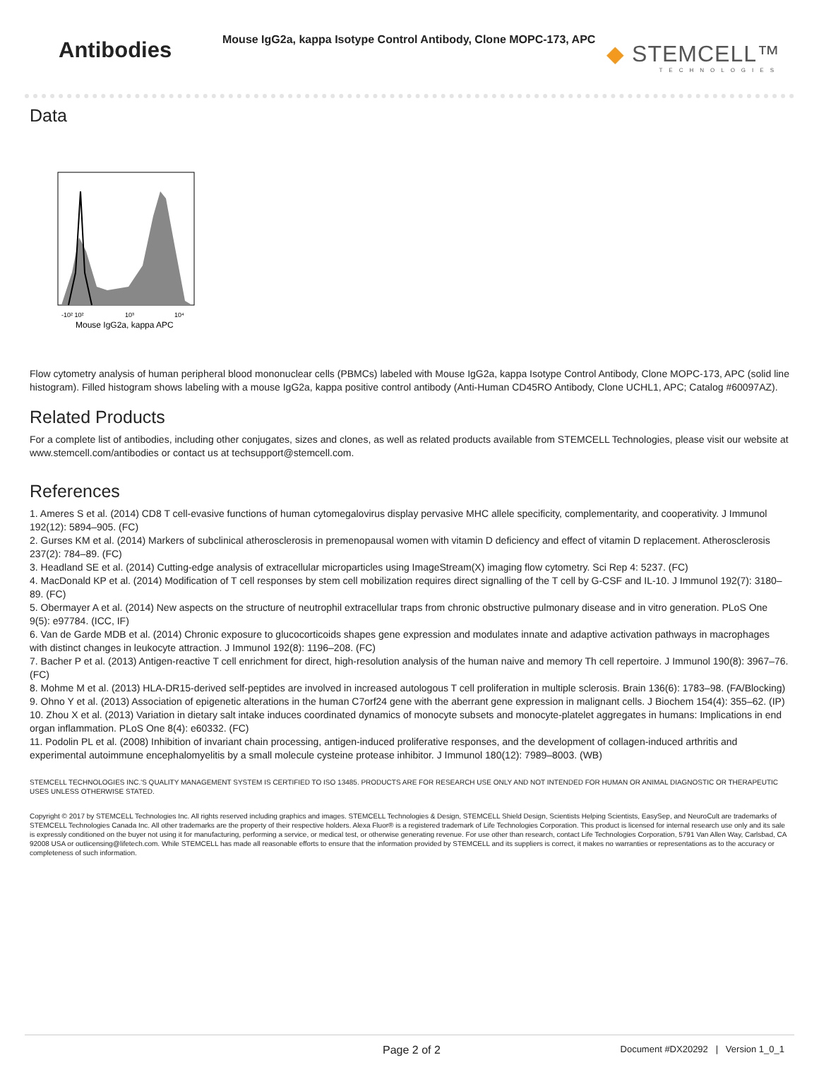Antibodies
Mouse IgG2a, kappa Isotype Control Antibody, Clone MOPC-173, APC
◆ STEMCELL™
TECHNOLOGIES
Data
-10² 10²
10³
10⁴
Mouse IgG2a, kappa APC
Flow cytometry analysis of human peripheral blood mononuclear cells (PBMCs) labeled with Mouse IgG2a, kappa Isotype Control Antibody, Clone MOPC-173, APC (solid line histogram). Filled histogram shows labeling with a mouse IgG2a, kappa positive control antibody (Anti-Human CD45RO Antibody, Clone UCHL1, APC; Catalog #60097AZ).
Related Products
For a complete list of antibodies, including other conjugates, sizes and clones, as well as related products available from STEMCELL Technologies, please visit our website at www.stemcell.com/antibodies or contact us at techsupport@stemcell.com.
References
1. Ameres S et al. (2014) CD8 T cell-evasive functions of human cytomegalovirus display pervasive MHC allele specificity, complementarity, and cooperativity. J Immunol 192(12): 5894–905. (FC)
2. Gurses KM et al. (2014) Markers of subclinical atherosclerosis in premenopausal women with vitamin D deficiency and effect of vitamin D replacement. Atherosclerosis 237(2): 784–89. (FC)
3. Headland SE et al. (2014) Cutting-edge analysis of extracellular microparticles using ImageStream(X) imaging flow cytometry. Sci Rep 4: 5237. (FC)
4. MacDonald KP et al. (2014) Modification of T cell responses by stem cell mobilization requires direct signalling of the T cell by G-CSF and IL-10. J Immunol 192(7): 3180–89. (FC)
5. Obermayer A et al. (2014) New aspects on the structure of neutrophil extracellular traps from chronic obstructive pulmonary disease and in vitro generation. PLoS One 9(5): e97784. (ICC, IF)
6. Van de Garde MDB et al. (2014) Chronic exposure to glucocorticoids shapes gene expression and modulates innate and adaptive activation pathways in macrophages with distinct changes in leukocyte attraction. J Immunol 192(8): 1196–208. (FC)
7. Bacher P et al. (2013) Antigen-reactive T cell enrichment for direct, high-resolution analysis of the human naive and memory Th cell repertoire. J Immunol 190(8): 3967–76. (FC)
8. Mohme M et al. (2013) HLA-DR15-derived self-peptides are involved in increased autologous T cell proliferation in multiple sclerosis. Brain 136(6): 1783–98. (FA/Blocking)
9. Ohno Y et al. (2013) Association of epigenetic alterations in the human C7orf24 gene with the aberrant gene expression in malignant cells. J Biochem 154(4): 355–62. (IP)
10. Zhou X et al. (2013) Variation in dietary salt intake induces coordinated dynamics of monocyte subsets and monocyte-platelet aggregates in humans: Implications in end organ inflammation. PLoS One 8(4): e60332. (FC)
11. Podolin PL et al. (2008) Inhibition of invariant chain processing, antigen-induced proliferative responses, and the development of collagen-induced arthritis and experimental autoimmune encephalomyelitis by a small molecule cysteine protease inhibitor. J Immunol 180(12): 7989–8003. (WB)
STEMCELL TECHNOLOGIES INC.'S QUALITY MANAGEMENT SYSTEM IS CERTIFIED TO ISO 13485. PRODUCTS ARE FOR RESEARCH USE ONLY AND NOT INTENDED FOR HUMAN OR ANIMAL DIAGNOSTIC OR THERAPEUTIC USES UNLESS OTHERWISE STATED.
Copyright © 2017 by STEMCELL Technologies Inc. All rights reserved including graphics and images. STEMCELL Technologies & Design, STEMCELL Shield Design, Scientists Helping Scientists, EasySep, and NeuroCult are trademarks of STEMCELL Technologies Canada Inc. All other trademarks are the property of their respective holders. Alexa Fluor® is a registered trademark of Life Technologies Corporation. This product is licensed for internal research use only and its sale is expressly conditioned on the buyer not using it for manufacturing, performing a service, or medical test, or otherwise generating revenue. For use other than research, contact Life Technologies Corporation, 5791 Van Allen Way, Carlsbad, CA 92008 USA or outlicensing@lifetech.com. While STEMCELL has made all reasonable efforts to ensure that the information provided by STEMCELL and its suppliers is correct, it makes no warranties or representations as to the accuracy or completeness of such information.
Page 2 of 2 Document #DX20292 | Version 1_0_1